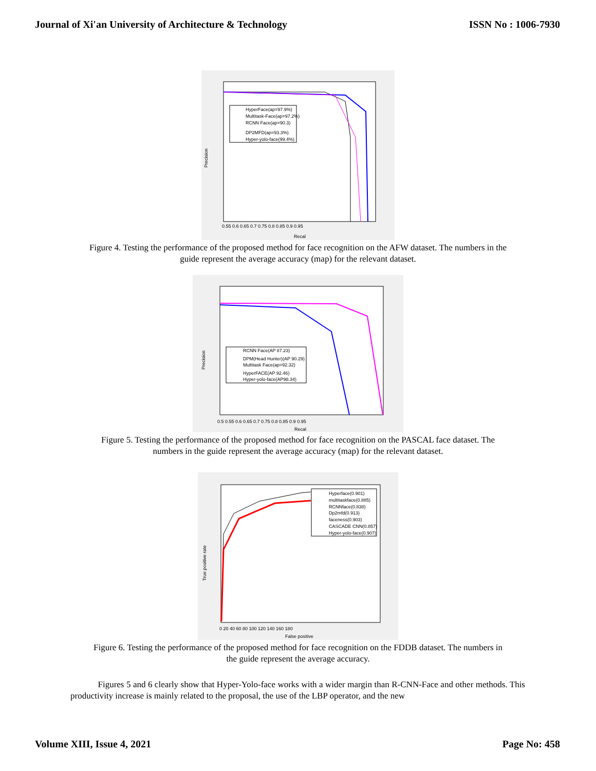Journal of Xi'an University of Architecture & Technology ISSN No : 1006-7930
Precision
Recal
0.55 0.6 0.65 0.7 0.75 0.8 0.85 0.9 0.95
HyperFace(ap=97.9%)
Multitask-Face(ap=97.2%)
RCNN Face(ap=90.3)
DP2MFD(ap=93.3%)
Hyper-yolo-face(99.4%)
Figure 4. Testing the performance of the proposed method for face recognition on the AFW dataset. The numbers in the guide represent the average accuracy (map) for the relevant dataset.
Precision
Recal
0.5 0.55 0.6 0.65 0.7 0.75 0.8 0.85 0.9 0.95
RCNN Face(AP 87.23)
DPM(Head Hunter)(AP 90.29)
Multitask Face(ap=92.32)
HyperFACE(AP 92.46)
Hyper-yolo-face(AP98.34)
Figure 5. Testing the performance of the proposed method for face recognition on the PASCAL face dataset. The numbers in the guide represent the average accuracy (map) for the relevant dataset.
True positive rate
False positive
0 20 40 60 80 100 120 140 160 180
Hyperface(0.901)
multitaskface(0.885)
RCNNface(0.838)
Dp2mfd(0.913)
faceness(0.903)
CASCADE CNN(0.857)
Hyper-yolo-face(0.907)
Figure 6. Testing the performance of the proposed method for face recognition on the FDDB dataset. The numbers in the guide represent the average accuracy.
Figures 5 and 6 clearly show that Hyper-Yolo-face works with a wider margin than R-CNN-Face and other methods. This productivity increase is mainly related to the proposal, the use of the LBP operator, and the new
Volume XIII, Issue 4, 2021 Page No: 458